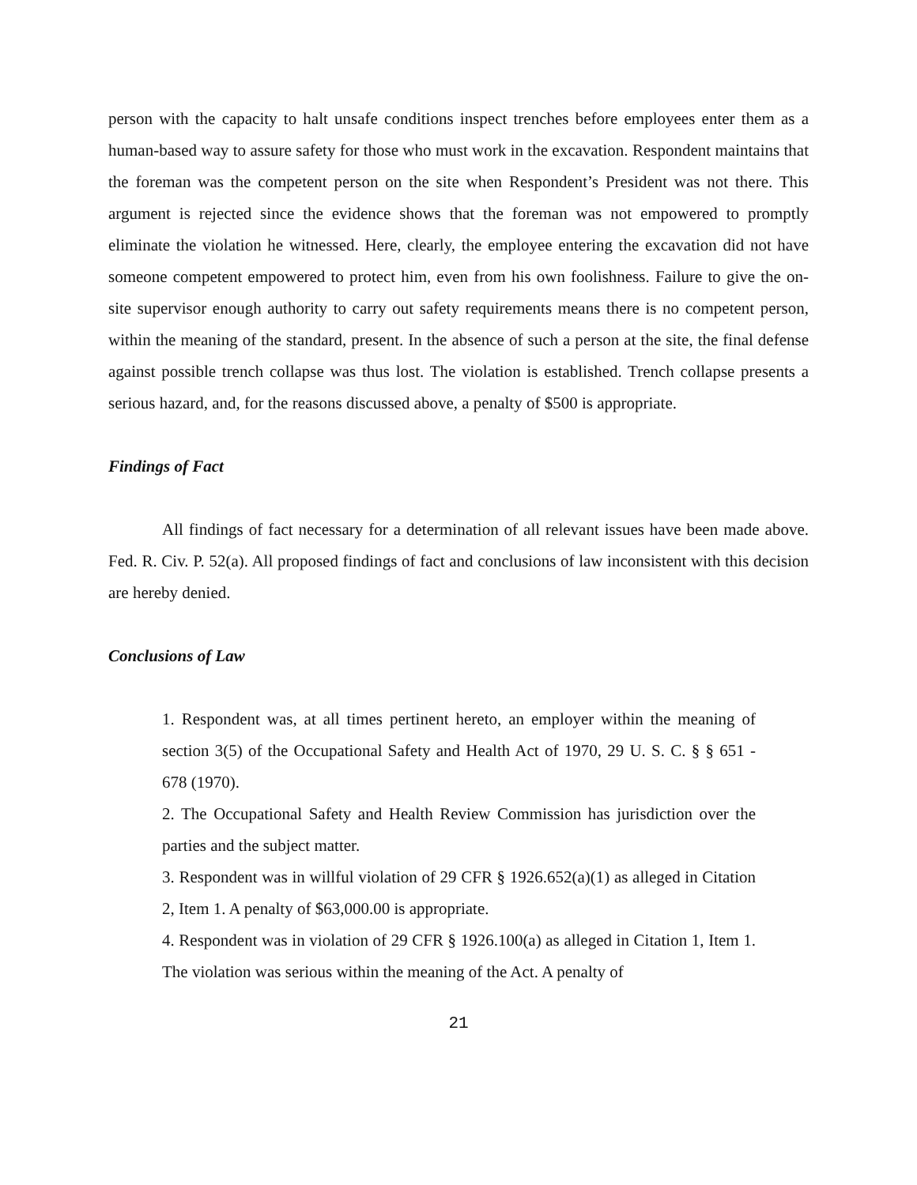person with the capacity to halt unsafe conditions inspect trenches before employees enter them as a human-based way to assure safety for those who must work in the excavation. Respondent maintains that the foreman was the competent person on the site when Respondent’s President was not there. This argument is rejected since the evidence shows that the foreman was not empowered to promptly eliminate the violation he witnessed. Here, clearly, the employee entering the excavation did not have someone competent empowered to protect him, even from his own foolishness. Failure to give the on-site supervisor enough authority to carry out safety requirements means there is no competent person, within the meaning of the standard, present. In the absence of such a person at the site, the final defense against possible trench collapse was thus lost. The violation is established. Trench collapse presents a serious hazard, and, for the reasons discussed above, a penalty of $500 is appropriate.
Findings of Fact
All findings of fact necessary for a determination of all relevant issues have been made above. Fed. R. Civ. P. 52(a). All proposed findings of fact and conclusions of law inconsistent with this decision are hereby denied.
Conclusions of Law
1. Respondent was, at all times pertinent hereto, an employer within the meaning of section 3(5) of the Occupational Safety and Health Act of 1970, 29 U. S. C. § § 651 - 678 (1970).
2. The Occupational Safety and Health Review Commission has jurisdiction over the parties and the subject matter.
3. Respondent was in willful violation of 29 CFR § 1926.652(a)(1) as alleged in Citation 2, Item 1. A penalty of $63,000.00 is appropriate.
4. Respondent was in violation of 29 CFR § 1926.100(a) as alleged in Citation 1, Item 1. The violation was serious within the meaning of the Act. A penalty of
21